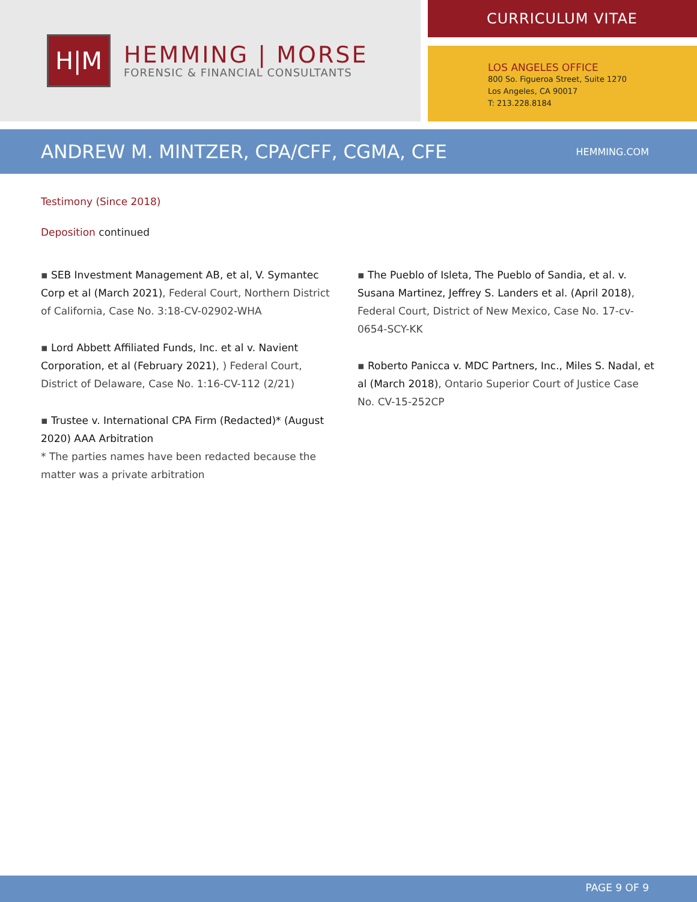H|M
HEMMING | MORSE
FORENSIC & FINANCIAL CONSULTANTS
CURRICULUM VITAE
LOS ANGELES OFFICE
800 So. Figueroa Street, Suite 1270
Los Angeles, CA 90017
T: 213.228.8184
ANDREW M. MINTZER, CPA/CFF, CGMA, CFE
HEMMING.COM
Testimony (Since 2018)
Deposition continued
▪ SEB Investment Management AB, et al, V. Symantec Corp et al (March 2021), Federal Court, Northern District of California, Case No. 3:18-CV-02902-WHA
▪ Lord Abbett Affiliated Funds, Inc. et al v. Navient Corporation, et al (February 2021), ) Federal Court, District of Delaware, Case No. 1:16-CV-112 (2/21)
▪ Trustee v. International CPA Firm (Redacted)* (August 2020) AAA Arbitration
* The parties names have been redacted because the matter was a private arbitration
▪ The Pueblo of Isleta, The Pueblo of Sandia, et al. v. Susana Martinez, Jeffrey S. Landers et al. (April 2018), Federal Court, District of New Mexico, Case No. 17-cv-0654-SCY-KK
▪ Roberto Panicca v. MDC Partners, Inc., Miles S. Nadal, et al (March 2018), Ontario Superior Court of Justice Case No. CV-15-252CP
PAGE 9 OF 9